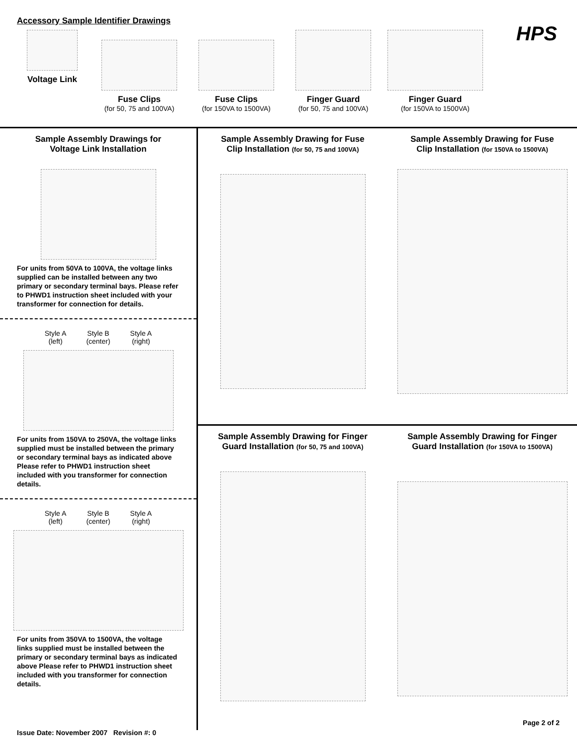Accessory Sample Identifier Drawings
Voltage Link
Fuse Clips
(for 50, 75 and 100VA)
Fuse Clips
(for 150VA to 1500VA)
Finger Guard
(for 50, 75 and 100VA)
Finger Guard
(for 150VA to 1500VA)
HPS
Sample Assembly Drawings for
Voltage Link Installation
For units from 50VA to 100VA, the voltage links supplied can be installed between any two primary or secondary terminal bays. Please refer to PHWD1 instruction sheet included with your transformer for connection for details.
Style A
(left)
Style B
(center)
Style A
(right)
For units from 150VA to 250VA, the voltage links supplied must be installed between the primary or secondary terminal bays as indicated above Please refer to PHWD1 instruction sheet included with you transformer for connection details.
Style A
(left)
Style B
(center)
Style A
(right)
For units from 350VA to 1500VA, the voltage links supplied must be installed between the primary or secondary terminal bays as indicated above Please refer to PHWD1 instruction sheet included with you transformer for connection details.
Sample Assembly Drawing for Fuse
Clip Installation (for 50, 75 and 100VA)
Sample Assembly Drawing for Fuse
Clip Installation (for 150VA to 1500VA)
Sample Assembly Drawing for Finger
Guard Installation (for 50, 75 and 100VA)
Sample Assembly Drawing for Finger
Guard Installation (for 150VA to 1500VA)
Page 2 of 2
Issue Date: November 2007 Revision #: 0